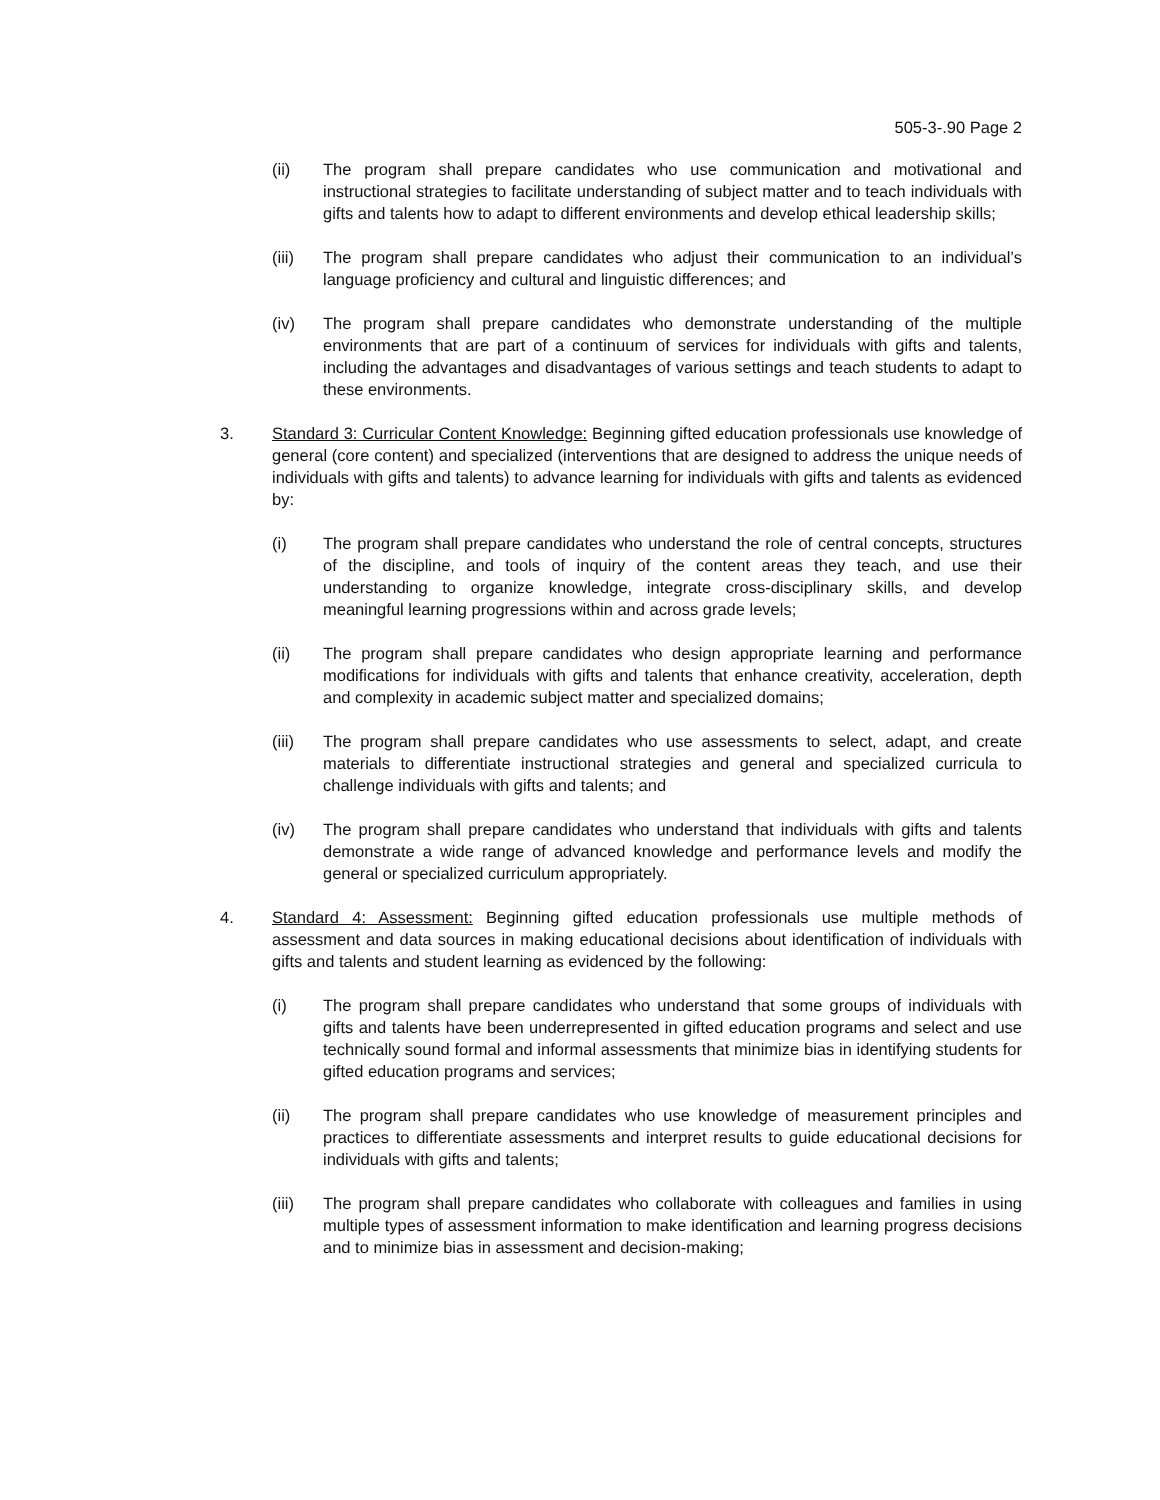505-3-.90 Page 2
(ii) The program shall prepare candidates who use communication and motivational and instructional strategies to facilitate understanding of subject matter and to teach individuals with gifts and talents how to adapt to different environments and develop ethical leadership skills;
(iii) The program shall prepare candidates who adjust their communication to an individual’s language proficiency and cultural and linguistic differences; and
(iv) The program shall prepare candidates who demonstrate understanding of the multiple environments that are part of a continuum of services for individuals with gifts and talents, including the advantages and disadvantages of various settings and teach students to adapt to these environments.
3. Standard 3: Curricular Content Knowledge: Beginning gifted education professionals use knowledge of general (core content) and specialized (interventions that are designed to address the unique needs of individuals with gifts and talents) to advance learning for individuals with gifts and talents as evidenced by:
(i) The program shall prepare candidates who understand the role of central concepts, structures of the discipline, and tools of inquiry of the content areas they teach, and use their understanding to organize knowledge, integrate cross-disciplinary skills, and develop meaningful learning progressions within and across grade levels;
(ii) The program shall prepare candidates who design appropriate learning and performance modifications for individuals with gifts and talents that enhance creativity, acceleration, depth and complexity in academic subject matter and specialized domains;
(iii) The program shall prepare candidates who use assessments to select, adapt, and create materials to differentiate instructional strategies and general and specialized curricula to challenge individuals with gifts and talents; and
(iv) The program shall prepare candidates who understand that individuals with gifts and talents demonstrate a wide range of advanced knowledge and performance levels and modify the general or specialized curriculum appropriately.
4. Standard 4: Assessment: Beginning gifted education professionals use multiple methods of assessment and data sources in making educational decisions about identification of individuals with gifts and talents and student learning as evidenced by the following:
(i) The program shall prepare candidates who understand that some groups of individuals with gifts and talents have been underrepresented in gifted education programs and select and use technically sound formal and informal assessments that minimize bias in identifying students for gifted education programs and services;
(ii) The program shall prepare candidates who use knowledge of measurement principles and practices to differentiate assessments and interpret results to guide educational decisions for individuals with gifts and talents;
(iii) The program shall prepare candidates who collaborate with colleagues and families in using multiple types of assessment information to make identification and learning progress decisions and to minimize bias in assessment and decision-making;